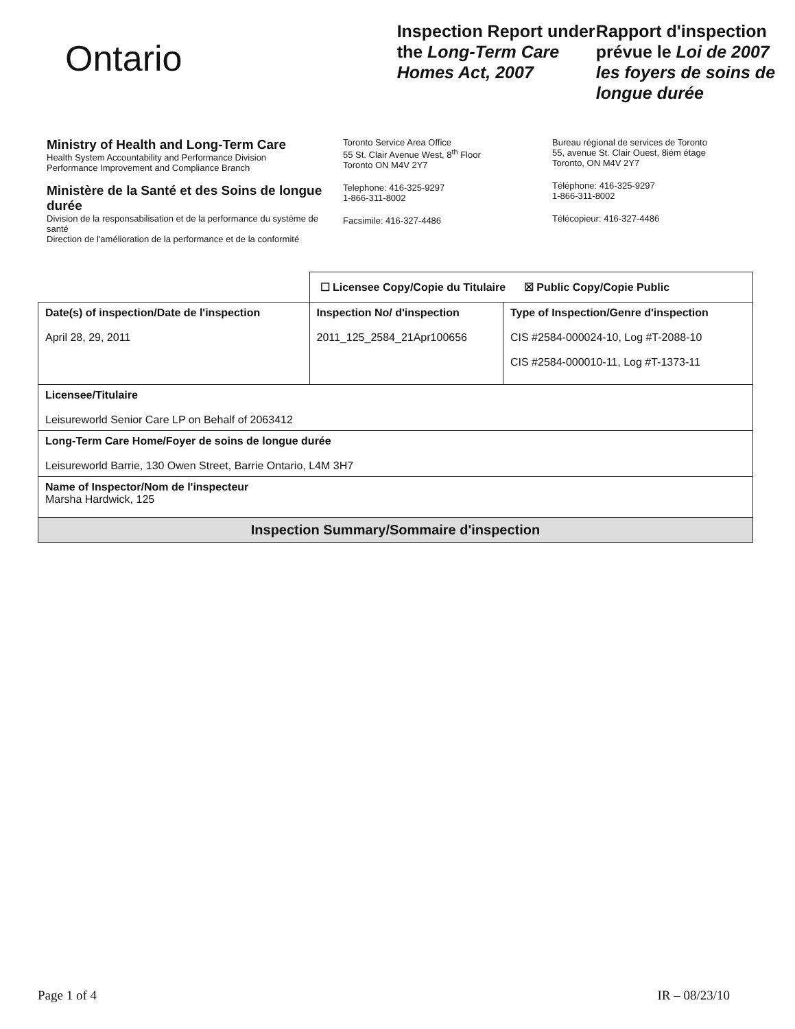Ontario
Inspection Report under the Long-Term Care Homes Act, 2007
Rapport d'inspection prévue le Loi de 2007 les foyers de soins de longue durée
Ministry of Health and Long-Term Care
Health System Accountability and Performance Division
Performance Improvement and Compliance Branch
Ministère de la Santé et des Soins de longue durée
Division de la responsabilisation et de la performance du système de santé
Direction de l'amélioration de la performance et de la conformité
Toronto Service Area Office
55 St. Clair Avenue West, 8<sup>th</sup> Floor
Toronto ON M4V 2Y7
Telephone: 416-325-9297
1-866-311-8002
Facsimile: 416-327-4486
Bureau régional de services de Toronto
55, avenue St. Clair Ouest, 8iém étage
Toronto, ON M4V 2Y7
Téléphone: 416-325-9297
1-866-311-8002
Télécopieur: 416-327-4486
| | ☐ Licensee Copy/Copie du Titulaire ☒ Public Copy/Copie Public | |
| Date(s) of inspection/Date de l'inspection April 28, 29, 2011 | Inspection No/ d'inspection 2011_125_2584_21Apr100656 | Type of Inspection/Genre d'inspection CIS #2584-000024-10, Log #T-2088-10 CIS #2584-000010-11, Log #T-1373-11 |
| Licensee/Titulaire Leisureworld Senior Care LP on Behalf of 2063412 | | |
| Long-Term Care Home/Foyer de soins de longue durée Leisureworld Barrie, 130 Owen Street, Barrie Ontario, L4M 3H7 | | |
| Name of Inspector/Nom de l'inspecteur Marsha Hardwick, 125 | | |
| Inspection Summary/Sommaire d'inspection | | |
Page 1 of 4 IR – 08/23/10